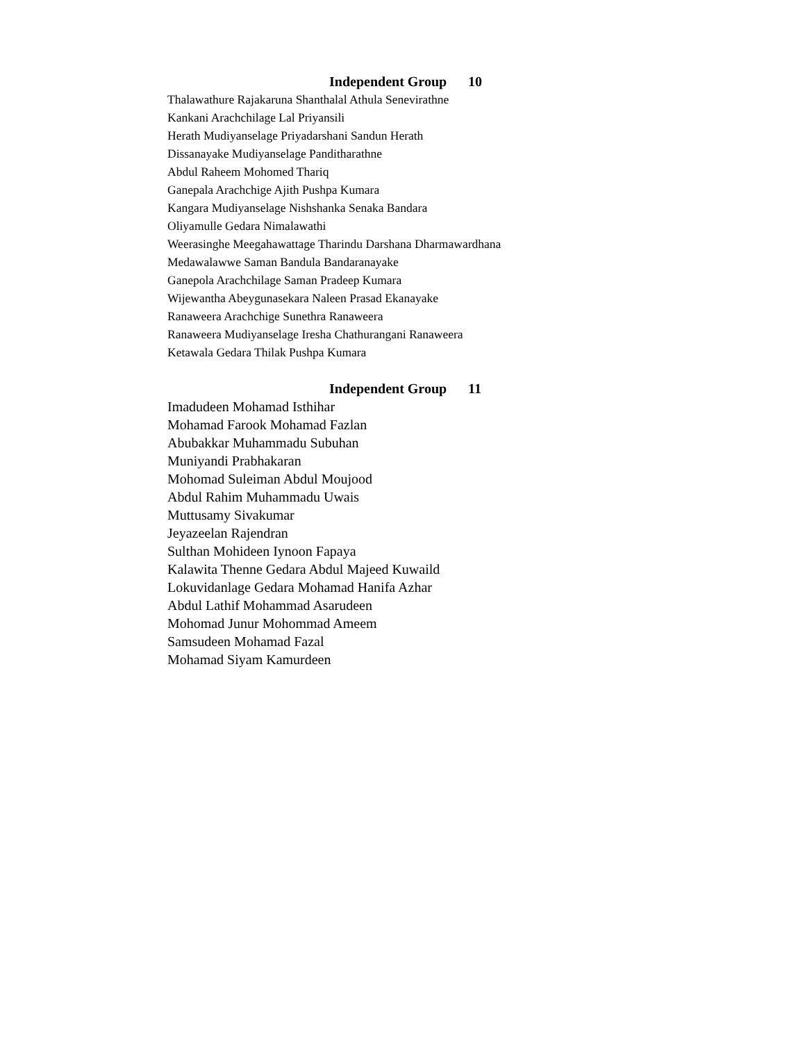Independent Group 10
Thalawathure Rajakaruna Shanthalal Athula Senevirathne
Kankani Arachchilage Lal Priyansili
Herath Mudiyanselage Priyadarshani Sandun Herath
Dissanayake Mudiyanselage Panditharathne
Abdul Raheem Mohomed Thariq
Ganepala Arachchige Ajith Pushpa Kumara
Kangara Mudiyanselage Nishshanka Senaka Bandara
Oliyamulle Gedara Nimalawathi
Weerasinghe Meegahawattage Tharindu Darshana Dharmawardhana
Medawalawwe Saman Bandula Bandaranayake
Ganepola Arachchilage Saman Pradeep Kumara
Wijewantha Abeygunasekara Naleen Prasad Ekanayake
Ranaweera Arachchige Sunethra Ranaweera
Ranaweera Mudiyanselage Iresha Chathurangani Ranaweera
Ketawala Gedara Thilak Pushpa Kumara
Independent Group 11
Imadudeen Mohamad Isthihar
Mohamad Farook Mohamad Fazlan
Abubakkar Muhammadu Subuhan
Muniyandi Prabhakaran
Mohomad Suleiman Abdul Moujood
Abdul Rahim Muhammadu Uwais
Muttusamy Sivakumar
Jeyazeelan Rajendran
Sulthan Mohideen Iynoon Fapaya
Kalawita Thenne Gedara Abdul Majeed Kuwaild
Lokuvidanlage Gedara Mohamad Hanifa Azhar
Abdul Lathif Mohammad Asarudeen
Mohomad Junur Mohommad Ameem
Samsudeen Mohamad Fazal
Mohamad Siyam Kamurdeen